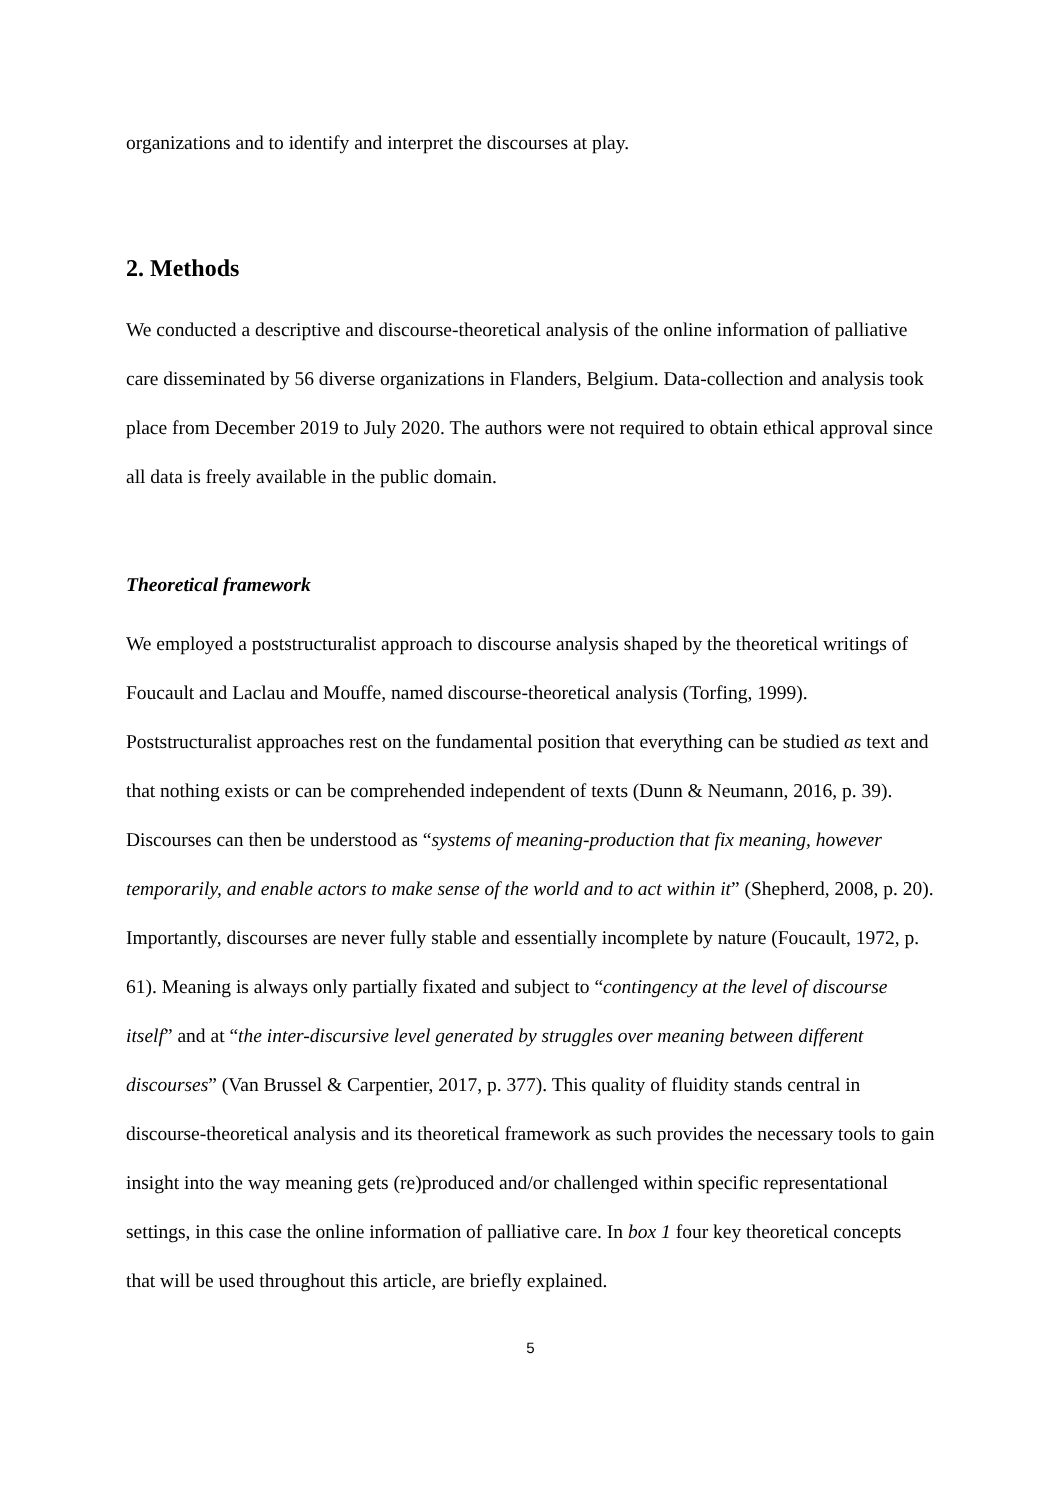organizations and to identify and interpret the discourses at play.
2. Methods
We conducted a descriptive and discourse-theoretical analysis of the online information of palliative care disseminated by 56 diverse organizations in Flanders, Belgium. Data-collection and analysis took place from December 2019 to July 2020. The authors were not required to obtain ethical approval since all data is freely available in the public domain.
Theoretical framework
We employed a poststructuralist approach to discourse analysis shaped by the theoretical writings of Foucault and Laclau and Mouffe, named discourse-theoretical analysis (Torfing, 1999). Poststructuralist approaches rest on the fundamental position that everything can be studied as text and that nothing exists or can be comprehended independent of texts (Dunn & Neumann, 2016, p. 39). Discourses can then be understood as “systems of meaning-production that fix meaning, however temporarily, and enable actors to make sense of the world and to act within it” (Shepherd, 2008, p. 20). Importantly, discourses are never fully stable and essentially incomplete by nature (Foucault, 1972, p. 61). Meaning is always only partially fixated and subject to “contingency at the level of discourse itself” and at “the inter-discursive level generated by struggles over meaning between different discourses” (Van Brussel & Carpentier, 2017, p. 377). This quality of fluidity stands central in discourse-theoretical analysis and its theoretical framework as such provides the necessary tools to gain insight into the way meaning gets (re)produced and/or challenged within specific representational settings, in this case the online information of palliative care. In box 1 four key theoretical concepts that will be used throughout this article, are briefly explained.
5